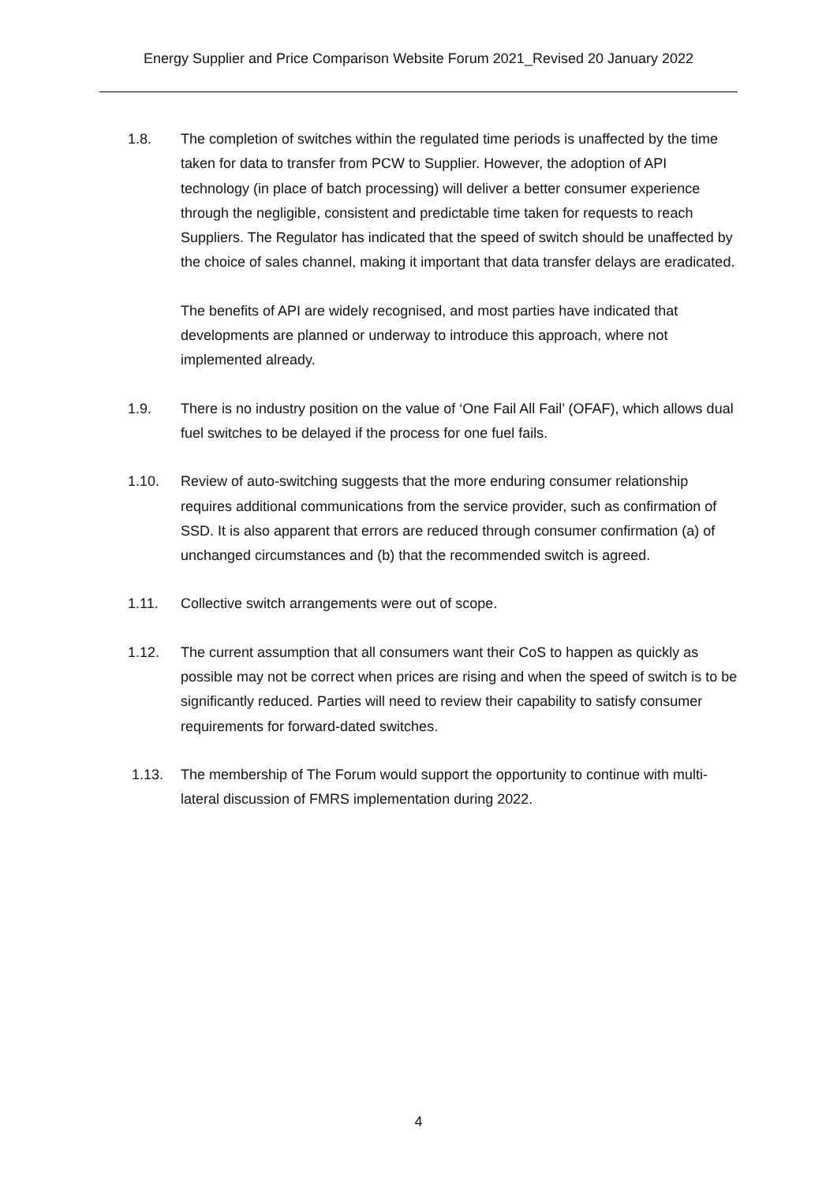Energy Supplier and Price Comparison Website Forum 2021_Revised 20 January 2022
1.8. The completion of switches within the regulated time periods is unaffected by the time taken for data to transfer from PCW to Supplier. However, the adoption of API technology (in place of batch processing) will deliver a better consumer experience through the negligible, consistent and predictable time taken for requests to reach Suppliers. The Regulator has indicated that the speed of switch should be unaffected by the choice of sales channel, making it important that data transfer delays are eradicated.
The benefits of API are widely recognised, and most parties have indicated that developments are planned or underway to introduce this approach, where not implemented already.
1.9. There is no industry position on the value of ‘One Fail All Fail’ (OFAF), which allows dual fuel switches to be delayed if the process for one fuel fails.
1.10. Review of auto-switching suggests that the more enduring consumer relationship requires additional communications from the service provider, such as confirmation of SSD. It is also apparent that errors are reduced through consumer confirmation (a) of unchanged circumstances and (b) that the recommended switch is agreed.
1.11. Collective switch arrangements were out of scope.
1.12. The current assumption that all consumers want their CoS to happen as quickly as possible may not be correct when prices are rising and when the speed of switch is to be significantly reduced. Parties will need to review their capability to satisfy consumer requirements for forward-dated switches.
1.13. The membership of The Forum would support the opportunity to continue with multi-lateral discussion of FMRS implementation during 2022.
4